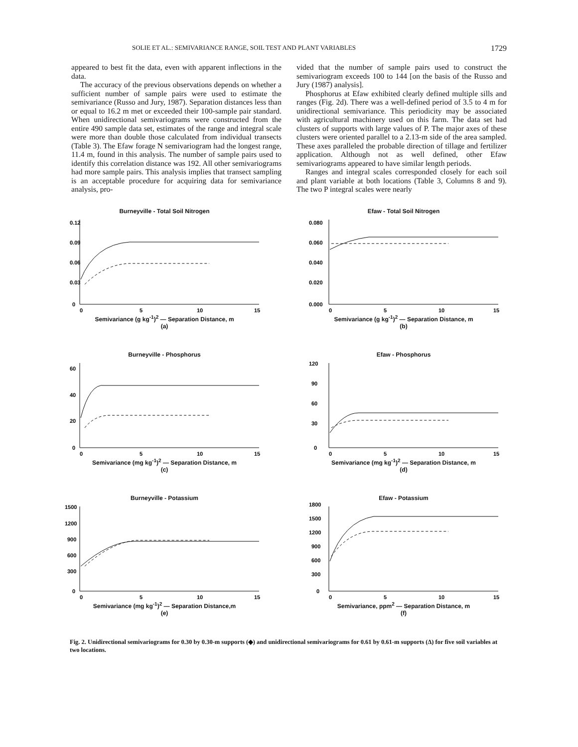SOLIE ET AL.: SEMIVARIANCE RANGE, SOIL TEST AND PLANT VARIABLES 1729
appeared to best fit the data, even with apparent inflections in the data.
The accuracy of the previous observations depends on whether a sufficient number of sample pairs were used to estimate the semivariance (Russo and Jury, 1987). Separation distances less than or equal to 16.2 m met or exceeded their 100-sample pair standard. When unidirectional semivariograms were constructed from the entire 490 sample data set, estimates of the range and integral scale were more than double those calculated from individual transects (Table 3). The Efaw forage N semivariogram had the longest range, 11.4 m, found in this analysis. The number of sample pairs used to identify this correlation distance was 192. All other semivariograms had more sample pairs. This analysis implies that transect sampling is an acceptable procedure for acquiring data for semivariance analysis, pro-
vided that the number of sample pairs used to construct the semivariogram exceeds 100 to 144 [on the basis of the Russo and Jury (1987) analysis].
Phosphorus at Efaw exhibited clearly defined multiple sills and ranges (Fig. 2d). There was a well-defined period of 3.5 to 4 m for unidirectional semivariance. This periodicity may be associated with agricultural machinery used on this farm. The data set had clusters of supports with large values of P. The major axes of these clusters were oriented parallel to a 2.13-m side of the area sampled. These axes paralleled the probable direction of tillage and fertilizer application. Although not as well defined, other Efaw semivariograms appeared to have similar length periods.
Ranges and integral scales corresponded closely for each soil and plant variable at both locations (Table 3, Columns 8 and 9). The two P integral scales were nearly
Burneyville - Total Soil Nitrogen
0.12
0.09
0.06
0.03
0
0
5
10
15
Semivariance (g kg<sup>-1</sup>)<sup>2</sup> — Separation Distance, m
(a)
Efaw - Total Soil Nitrogen
0.080
0.060
0.040
0.020
0.000
0
5
10
15
Semivariance (g kg<sup>-1</sup>)<sup>2</sup> — Separation Distance, m
(b)
Burneyville - Phosphorus
60
40
20
0
0
5
10
15
Semivariance (mg kg<sup>-1</sup>)<sup>2</sup> — Separation Distance, m
(c)
Efaw - Phosphorus
120
90
60
30
0
0
5
10
15
Semivariance (mg kg<sup>-1</sup>)<sup>2</sup> — Separation Distance, m
(d)
Burneyville - Potassium
1500
1200
900
600
300
0
0
5
10
15
Semivariance (mg kg<sup>-1</sup>)<sup>2</sup> — Separation Distance,m
(e)
Efaw - Potassium
1800
1500
1200
900
600
300
0
0
5
10
15
Semivariance, ppm<sup>2</sup> — Separation Distance, m
(f)
Fig. 2. Unidirectional semivariograms for 0.30 by 0.30-m supports (◆) and unidirectional semivariograms for 0.61 by 0.61-m supports (Δ) for five soil variables at two locations.